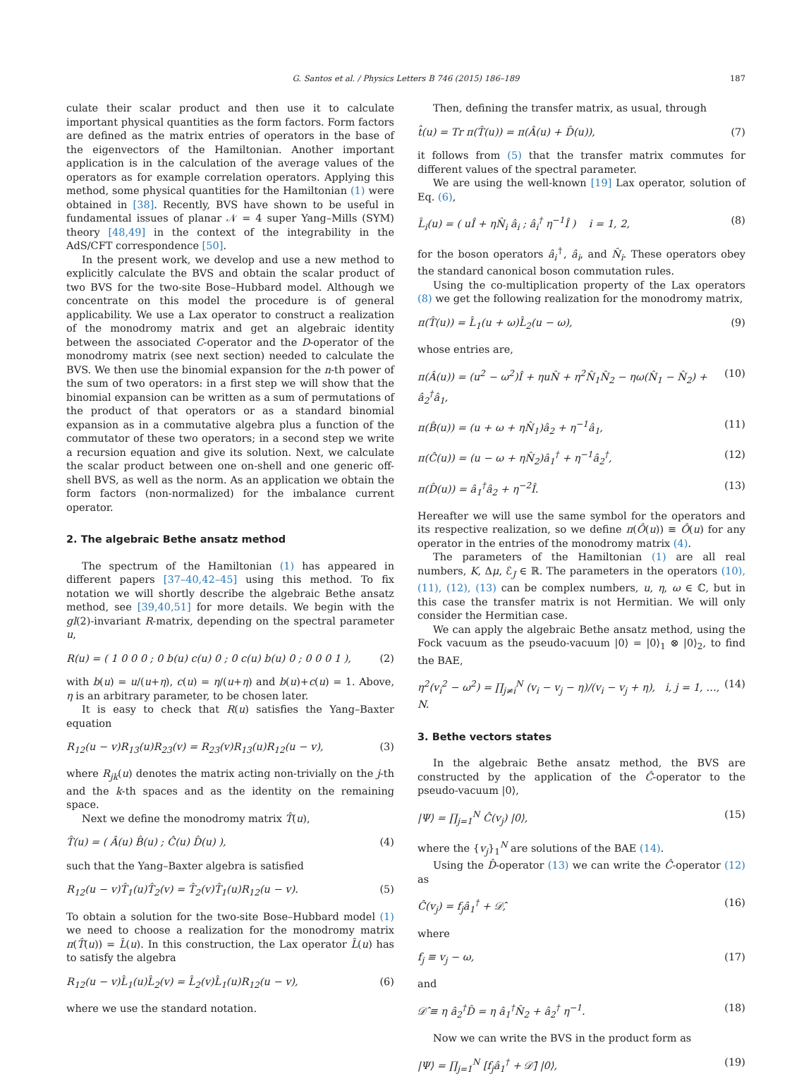G. Santos et al. / Physics Letters B 746 (2015) 186–189 187
culate their scalar product and then use it to calculate important physical quantities as the form factors. Form factors are defined as the matrix entries of operators in the base of the eigenvectors of the Hamiltonian. Another important application is in the calculation of the average values of the operators as for example correlation operators. Applying this method, some physical quantities for the Hamiltonian (1) were obtained in [38]. Recently, BVS have shown to be useful in fundamental issues of planar 𝒩 = 4 super Yang–Mills (SYM) theory [48,49] in the context of the integrability in the AdS/CFT correspondence [50].
In the present work, we develop and use a new method to explicitly calculate the BVS and obtain the scalar product of two BVS for the two-site Bose–Hubbard model. Although we concentrate on this model the procedure is of general applicability. We use a Lax operator to construct a realization of the monodromy matrix and get an algebraic identity between the associated C-operator and the D-operator of the monodromy matrix (see next section) needed to calculate the BVS. We then use the binomial expansion for the n-th power of the sum of two operators: in a first step we will show that the binomial expansion can be written as a sum of permutations of the product of that operators or as a standard binomial expansion as in a commutative algebra plus a function of the commutator of these two operators; in a second step we write a recursion equation and give its solution. Next, we calculate the scalar product between one on-shell and one generic off-shell BVS, as well as the norm. As an application we obtain the form factors (non-normalized) for the imbalance current operator.
2. The algebraic Bethe ansatz method
The spectrum of the Hamiltonian (1) has appeared in different papers [37–40,42–45] using this method. To fix notation we will shortly describe the algebraic Bethe ansatz method, see [39,40,51] for more details. We begin with the gl(2)-invariant R-matrix, depending on the spectral parameter u,
R(u) = ( 1 0 0 0 ; 0 b(u) c(u) 0 ; 0 c(u) b(u) 0 ; 0 0 0 1 ), (2)
with b(u) = u/(u+η), c(u) = η/(u+η) and b(u)+c(u) = 1. Above, η is an arbitrary parameter, to be chosen later.
It is easy to check that R(u) satisfies the Yang–Baxter equation
R<sub>12</sub>(u − v)R<sub>13</sub>(u)R<sub>23</sub>(v) = R<sub>23</sub>(v)R<sub>13</sub>(u)R<sub>12</sub>(u − v), (3)
where R<sub>jk</sub>(u) denotes the matrix acting non-trivially on the j-th and the k-th spaces and as the identity on the remaining space.
Next we define the monodromy matrix T̂(u),
T̂(u) = ( Â(u) B̂(u) ; Ĉ(u) D̂(u) ), (4)
such that the Yang–Baxter algebra is satisfied
R<sub>12</sub>(u − v)T̂<sub>1</sub>(u)T̂<sub>2</sub>(v) = T̂<sub>2</sub>(v)T̂<sub>1</sub>(u)R<sub>12</sub>(u − v). (5)
To obtain a solution for the two-site Bose–Hubbard model (1) we need to choose a realization for the monodromy matrix π(T̂(u)) = L̂(u). In this construction, the Lax operator L̂(u) has to satisfy the algebra
R<sub>12</sub>(u − v)L̂<sub>1</sub>(u)L̂<sub>2</sub>(v) = L̂<sub>2</sub>(v)L̂<sub>1</sub>(u)R<sub>12</sub>(u − v), (6)
where we use the standard notation.
Then, defining the transfer matrix, as usual, through
t̂(u) = Tr π(T̂(u)) = π(Â(u) + D̂(u)), (7)
it follows from (5) that the transfer matrix commutes for different values of the spectral parameter.
We are using the well-known [19] Lax operator, solution of Eq. (6),
L̂<sub>i</sub>(u) = ( uÎ + ηN̂<sub>i</sub> â<sub>i</sub> ; â<sub>i</sub><sup>†</sup> η<sup>−1</sup>Î ) i = 1, 2, (8)
for the boson operators â<sub>i</sub><sup>†</sup>, â<sub>i</sub>, and N̂<sub>i</sub>. These operators obey the standard canonical boson commutation rules.
Using the co-multiplication property of the Lax operators (8) we get the following realization for the monodromy matrix,
π(T̂(u)) = L̂<sub>1</sub>(u + ω)L̂<sub>2</sub>(u − ω), (9)
whose entries are,
π(Â(u)) = (u<sup>2</sup> − ω<sup>2</sup>)Î + ηuN̂ + η<sup>2</sup>N̂<sub>1</sub>N̂<sub>2</sub> − ηω(N̂<sub>1</sub> − N̂<sub>2</sub>) + â<sub>2</sub><sup>†</sup>â<sub>1</sub>, (10)
π(B̂(u)) = (u + ω + ηN̂<sub>1</sub>)â<sub>2</sub> + η<sup>−1</sup>â<sub>1</sub>, (11)
π(Ĉ(u)) = (u − ω + ηN̂<sub>2</sub>)â<sub>1</sub><sup>†</sup> + η<sup>−1</sup>â<sub>2</sub><sup>†</sup>, (12)
π(D̂(u)) = â<sub>1</sub><sup>†</sup>â<sub>2</sub> + η<sup>−2</sup>Î. (13)
Hereafter we will use the same symbol for the operators and its respective realization, so we define π(Ô(u)) ≡ Ô(u) for any operator in the entries of the monodromy matrix (4).
The parameters of the Hamiltonian (1) are all real numbers, K, Δμ, ℰ<sub>J</sub> ∈ ℝ. The parameters in the operators (10), (11), (12), (13) can be complex numbers, u, η, ω ∈ ℂ, but in this case the transfer matrix is not Hermitian. We will only consider the Hermitian case.
We can apply the algebraic Bethe ansatz method, using the Fock vacuum as the pseudo-vacuum |0⟩ = |0⟩<sub>1</sub> ⊗ |0⟩<sub>2</sub>, to find the BAE,
η<sup>2</sup>(v<sub>i</sub><sup>2</sup> − ω<sup>2</sup>) = ∏<sub>j≠i</sub><sup>N</sup> (v<sub>i</sub> − v<sub>j</sub> − η)/(v<sub>i</sub> − v<sub>j</sub> + η), i, j = 1, …, N. (14)
3. Bethe vectors states
In the algebraic Bethe ansatz method, the BVS are constructed by the application of the Ĉ-operator to the pseudo-vacuum |0⟩,
|Ψ⟩ = ∏<sub>j=1</sub><sup>N</sup> Ĉ(v<sub>j</sub>) |0⟩, (15)
where the {v<sub>j</sub>}<sub>1</sub><sup>N</sup> are solutions of the BAE (14).
Using the D̂-operator (13) we can write the Ĉ-operator (12) as
Ĉ(v<sub>j</sub>) = f<sub>j</sub>â<sub>1</sub><sup>†</sup> + 𝒟̂, (16)
where
f<sub>j</sub> ≡ v<sub>j</sub> − ω, (17)
and
𝒟̂ ≡ η â<sub>2</sub><sup>†</sup>D̂ = η â<sub>1</sub><sup>†</sup>N̂<sub>2</sub> + â<sub>2</sub><sup>†</sup> η<sup>−1</sup>. (18)
Now we can write the BVS in the product form as
|Ψ⟩ = ∏<sub>j=1</sub><sup>N</sup> [f<sub>j</sub>â<sub>1</sub><sup>†</sup> + 𝒟̂] |0⟩, (19)